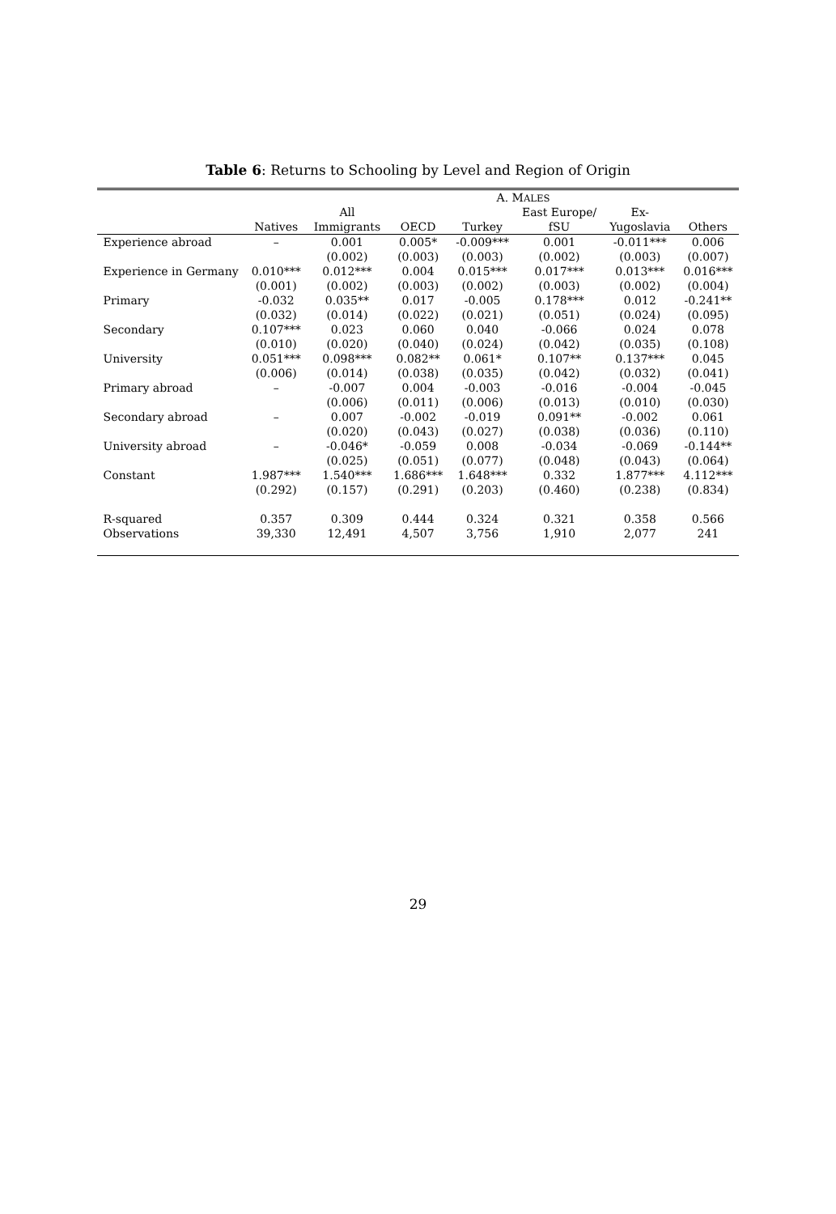Table 6: Returns to Schooling by Level and Region of Origin
| | | A. M ALES | | | | | |
| --- | --- | --- | --- | --- | --- | --- | --- |
| | | All | | | East Europe/ | Ex- | |
| | Natives | Immigrants | OECD | Turkey | fSU | Yugoslavia | Others |
| Experience abroad | – | 0.001 | 0.005* | -0.009*** | 0.001 | -0.011*** | 0.006 |
| | | (0.002) | (0.003) | (0.003) | (0.002) | (0.003) | (0.007) |
| Experience in Germany | 0.010*** | 0.012*** | 0.004 | 0.015*** | 0.017*** | 0.013*** | 0.016*** |
| | (0.001) | (0.002) | (0.003) | (0.002) | (0.003) | (0.002) | (0.004) |
| Primary | -0.032 | 0.035** | 0.017 | -0.005 | 0.178*** | 0.012 | -0.241** |
| | (0.032) | (0.014) | (0.022) | (0.021) | (0.051) | (0.024) | (0.095) |
| Secondary | 0.107*** | 0.023 | 0.060 | 0.040 | -0.066 | 0.024 | 0.078 |
| | (0.010) | (0.020) | (0.040) | (0.024) | (0.042) | (0.035) | (0.108) |
| University | 0.051*** | 0.098*** | 0.082** | 0.061* | 0.107** | 0.137*** | 0.045 |
| | (0.006) | (0.014) | (0.038) | (0.035) | (0.042) | (0.032) | (0.041) |
| Primary abroad | – | -0.007 | 0.004 | -0.003 | -0.016 | -0.004 | -0.045 |
| | | (0.006) | (0.011) | (0.006) | (0.013) | (0.010) | (0.030) |
| Secondary abroad | – | 0.007 | -0.002 | -0.019 | 0.091** | -0.002 | 0.061 |
| | | (0.020) | (0.043) | (0.027) | (0.038) | (0.036) | (0.110) |
| University abroad | – | -0.046* | -0.059 | 0.008 | -0.034 | -0.069 | -0.144** |
| | | (0.025) | (0.051) | (0.077) | (0.048) | (0.043) | (0.064) |
| Constant | 1.987*** | 1.540*** | 1.686*** | 1.648*** | 0.332 | 1.877*** | 4.112*** |
| | (0.292) | (0.157) | (0.291) | (0.203) | (0.460) | (0.238) | (0.834) |
| R-squared | 0.357 | 0.309 | 0.444 | 0.324 | 0.321 | 0.358 | 0.566 |
| Observations | 39,330 | 12,491 | 4,507 | 3,756 | 1,910 | 2,077 | 241 |
29